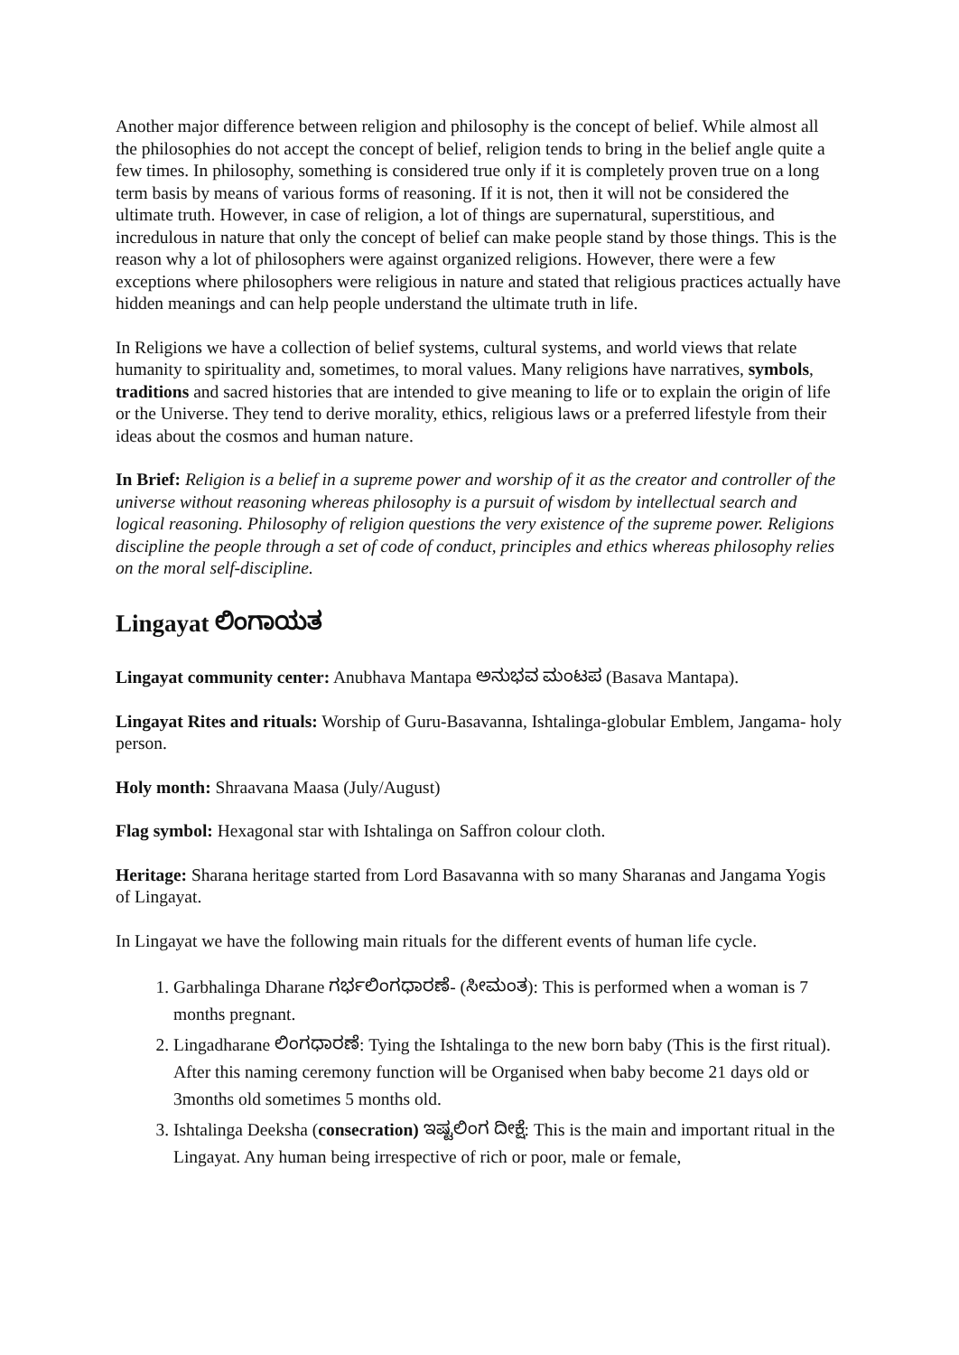Another major difference between religion and philosophy is the concept of belief. While almost all the philosophies do not accept the concept of belief, religion tends to bring in the belief angle quite a few times. In philosophy, something is considered true only if it is completely proven true on a long term basis by means of various forms of reasoning. If it is not, then it will not be considered the ultimate truth. However, in case of religion, a lot of things are supernatural, superstitious, and incredulous in nature that only the concept of belief can make people stand by those things. This is the reason why a lot of philosophers were against organized religions. However, there were a few exceptions where philosophers were religious in nature and stated that religious practices actually have hidden meanings and can help people understand the ultimate truth in life.
In Religions we have a collection of belief systems, cultural systems, and world views that relate humanity to spirituality and, sometimes, to moral values. Many religions have narratives, symbols, traditions and sacred histories that are intended to give meaning to life or to explain the origin of life or the Universe. They tend to derive morality, ethics, religious laws or a preferred lifestyle from their ideas about the cosmos and human nature.
In Brief: Religion is a belief in a supreme power and worship of it as the creator and controller of the universe without reasoning whereas philosophy is a pursuit of wisdom by intellectual search and logical reasoning. Philosophy of religion questions the very existence of the supreme power. Religions discipline the people through a set of code of conduct, principles and ethics whereas philosophy relies on the moral self-discipline.
Lingayat ಲಿಂಗಾಯತ
Lingayat community center: Anubhava Mantapa ಅನುಭವ ಮಂಟಪ (Basava Mantapa).
Lingayat Rites and rituals: Worship of Guru-Basavanna, Ishtalinga-globular Emblem, Jangama- holy person.
Holy month: Shraavana Maasa (July/August)
Flag symbol: Hexagonal star with Ishtalinga on Saffron colour cloth.
Heritage: Sharana heritage started from Lord Basavanna with so many Sharanas and Jangama Yogis of Lingayat.
In Lingayat we have the following main rituals for the different events of human life cycle.
1. Garbhalinga Dharane ಗರ್ಭಲಿಂಗಧಾರಣೆ- (ಸೀಮಂತ): This is performed when a woman is 7 months pregnant.
2. Lingadharane ಲಿಂಗಧಾರಣೆ: Tying the Ishtalinga to the new born baby (This is the first ritual). After this naming ceremony function will be Organised when baby become 21 days old or 3months old sometimes 5 months old.
3. Ishtalinga Deeksha (consecration) ಇಷ್ಟಲಿಂಗ ದೀಕ್ಷೆ: This is the main and important ritual in the Lingayat. Any human being irrespective of rich or poor, male or female,